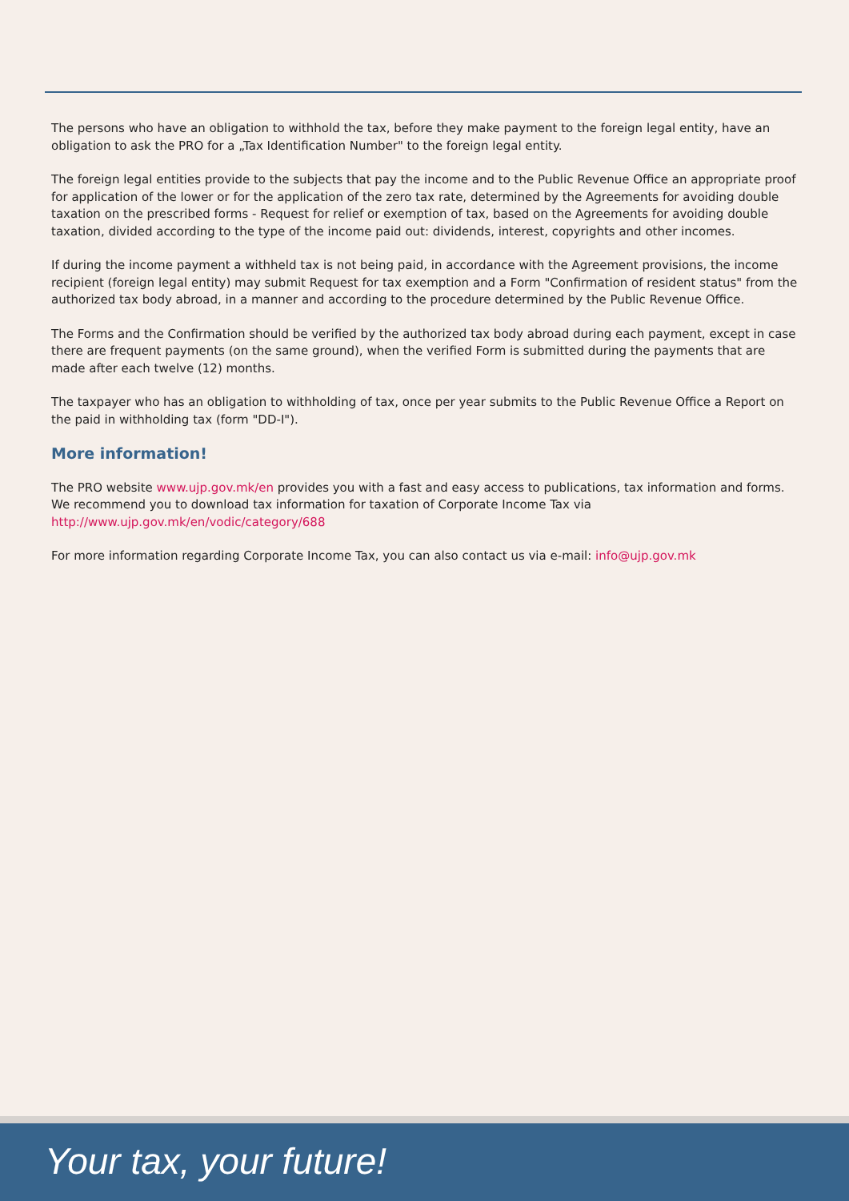The persons who have an obligation to withhold the tax, before they make payment to the foreign legal entity, have an obligation to ask the PRO for a „Tax Identification Number" to the foreign legal entity.
The foreign legal entities provide to the subjects that pay the income and to the Public Revenue Office an appropriate proof for application of the lower or for the application of the zero tax rate, determined by the Agreements for avoiding double taxation on the prescribed forms - Request for relief or exemption of tax, based on the Agreements for avoiding double taxation, divided according to the type of the income paid out: dividends, interest, copyrights and other incomes.
If during the income payment a withheld tax is not being paid, in accordance with the Agreement provisions, the income recipient (foreign legal entity) may submit Request for tax exemption and a Form "Confirmation of resident status" from the authorized tax body abroad, in a manner and according to the procedure determined by the Public Revenue Office.
The Forms and the Confirmation should be verified by the authorized tax body abroad during each payment, except in case there are frequent payments (on the same ground), when the verified Form is submitted during the payments that are made after each twelve (12) months.
The taxpayer who has an obligation to withholding of tax, once per year submits to the Public Revenue Office a Report on the paid in withholding tax (form "DD-I").
More information!
The PRO website www.ujp.gov.mk/en provides you with a fast and easy access to publications, tax information and forms. We recommend you to download tax information for taxation of Corporate Income Tax via
http://www.ujp.gov.mk/en/vodic/category/688
For more information regarding Corporate Income Tax, you can also contact us via e-mail: info@ujp.gov.mk
Your tax, your future!